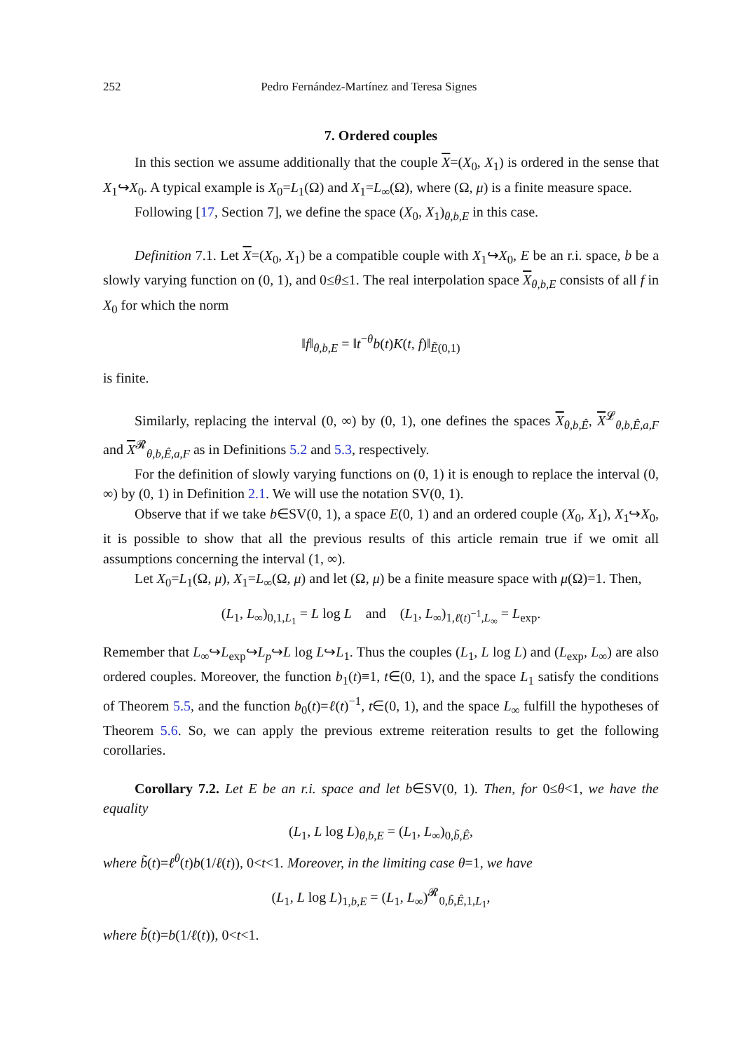252 Pedro Fernández-Martínez and Teresa Signes
7. Ordered couples
In this section we assume additionally that the couple X=(X<sub>0</sub>, X<sub>1</sub>) is ordered in the sense that X<sub>1</sub>↪X<sub>0</sub>. A typical example is X<sub>0</sub>=L<sub>1</sub>(Ω) and X<sub>1</sub>=L<sub>∞</sub>(Ω), where (Ω, μ) is a finite measure space.
Following [17, Section 7], we define the space (X<sub>0</sub>, X<sub>1</sub>)<sub>θ,b,E</sub> in this case.
Definition 7.1. Let X=(X<sub>0</sub>, X<sub>1</sub>) be a compatible couple with X<sub>1</sub>↪X<sub>0</sub>, E be an r.i. space, b be a slowly varying function on (0, 1), and 0≤θ≤1. The real interpolation space X<sub>θ,b,E</sub> consists of all f in X<sub>0</sub> for which the norm
‖f‖<sub>θ,b,E</sub> = ‖t<sup>−θ</sup>b(t)K(t, f)‖<sub>Ẽ(0,1)</sub>
is finite.
Similarly, replacing the interval (0, ∞) by (0, 1), one defines the spaces X<sub>θ,b,Ê</sub>, X<sup>𝓛</sup><sub>θ,b,Ê,a,F</sub> and X<sup>𝓡</sup><sub>θ,b,Ê,a,F</sub> as in Definitions 5.2 and 5.3, respectively.
For the definition of slowly varying functions on (0, 1) it is enough to replace the interval (0, ∞) by (0, 1) in Definition 2.1. We will use the notation SV(0, 1).
Observe that if we take b∈SV(0, 1), a space E(0, 1) and an ordered couple (X<sub>0</sub>, X<sub>1</sub>), X<sub>1</sub>↪X<sub>0</sub>, it is possible to show that all the previous results of this article remain true if we omit all assumptions concerning the interval (1, ∞).
Let X<sub>0</sub>=L<sub>1</sub>(Ω, μ), X<sub>1</sub>=L<sub>∞</sub>(Ω, μ) and let (Ω, μ) be a finite measure space with μ(Ω)=1. Then,
(L<sub>1</sub>, L<sub>∞</sub>)<sub>0,1,L<sub>1</sub></sub> = L log L and (L<sub>1</sub>, L<sub>∞</sub>)<sub>1,ℓ(t)<sup>−1</sup>,L<sub>∞</sub></sub> = L<sub>exp</sub>.
Remember that L<sub>∞</sub>↪L<sub>exp</sub>↪L<sub>p</sub>↪L log L↪L<sub>1</sub>. Thus the couples (L<sub>1</sub>, L log L) and (L<sub>exp</sub>, L<sub>∞</sub>) are also ordered couples. Moreover, the function b<sub>1</sub>(t)≡1, t∈(0, 1), and the space L<sub>1</sub> satisfy the conditions of Theorem 5.5, and the function b<sub>0</sub>(t)=ℓ(t)<sup>−1</sup>, t∈(0, 1), and the space L<sub>∞</sub> fulfill the hypotheses of Theorem 5.6. So, we can apply the previous extreme reiteration results to get the following corollaries.
Corollary 7.2. Let E be an r.i. space and let b∈SV(0, 1). Then, for 0≤θ<1, we have the equality
(L<sub>1</sub>, L log L)<sub>θ,b,E</sub> = (L<sub>1</sub>, L<sub>∞</sub>)<sub>0,b̃,Ê</sub>,
where b̃(t)=ℓ<sup>θ</sup>(t)b(1/ℓ(t)), 0<t<1. Moreover, in the limiting case θ=1, we have
(L<sub>1</sub>, L log L)<sub>1,b,E</sub> = (L<sub>1</sub>, L<sub>∞</sub>)<sup>𝓡</sup><sub>0,b̃,Ê,1,L<sub>1</sub></sub>,
where b̃(t)=b(1/ℓ(t)), 0<t<1.